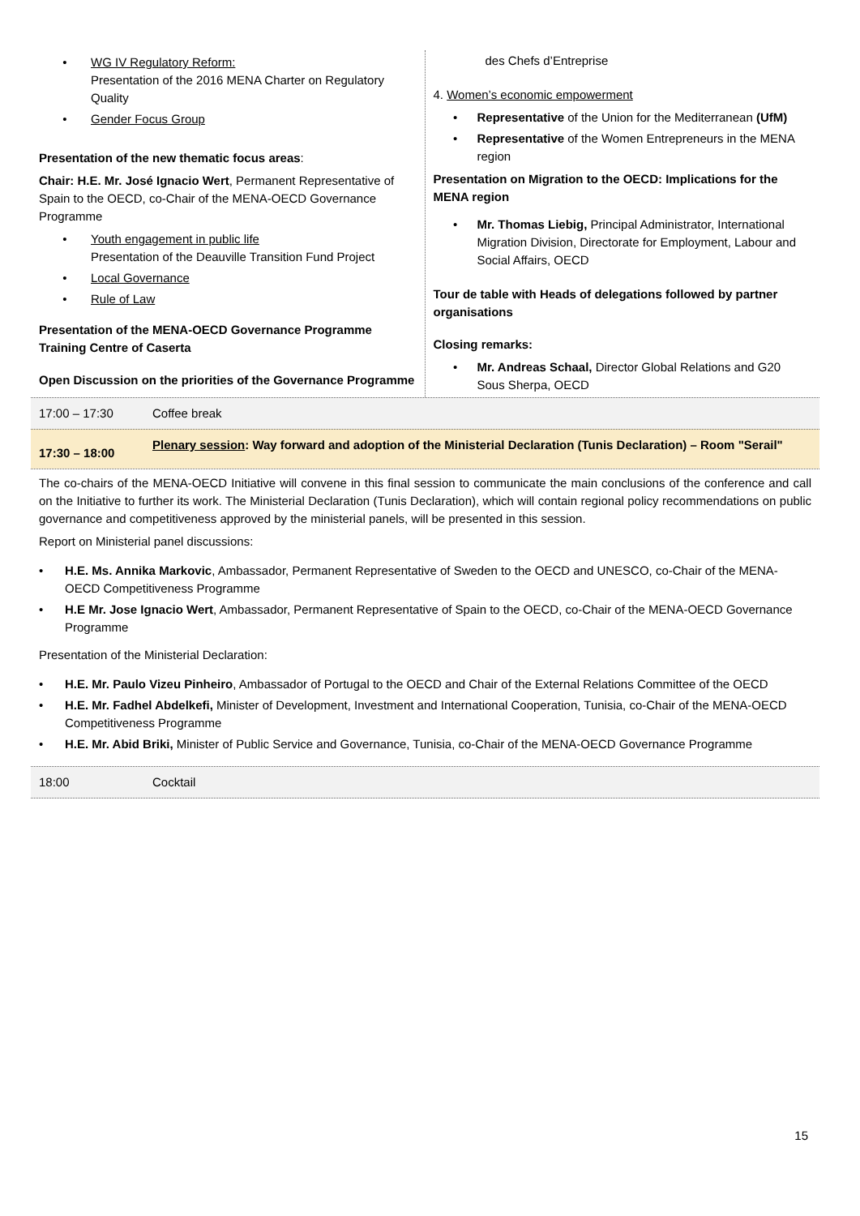• WG IV Regulatory Reform:
Presentation of the 2016 MENA Charter on Regulatory Quality
• Gender Focus Group
Presentation of the new thematic focus areas:
Chair: H.E. Mr. José Ignacio Wert, Permanent Representative of Spain to the OECD, co-Chair of the MENA-OECD Governance Programme
• Youth engagement in public life
Presentation of the Deauville Transition Fund Project
• Local Governance
• Rule of Law
Presentation of the MENA-OECD Governance Programme Training Centre of Caserta
Open Discussion on the priorities of the Governance Programme
des Chefs d’Entreprise
4. Women’s economic empowerment
• Representative of the Union for the Mediterranean (UfM)
• Representative of the Women Entrepreneurs in the MENA region
Presentation on Migration to the OECD: Implications for the MENA region
• Mr. Thomas Liebig, Principal Administrator, International Migration Division, Directorate for Employment, Labour and Social Affairs, OECD
Tour de table with Heads of delegations followed by partner organisations
Closing remarks:
• Mr. Andreas Schaal, Director Global Relations and G20 Sous Sherpa, OECD
17:00 – 17:30 Coffee break
17:30 – 18:00 Plenary session: Way forward and adoption of the Ministerial Declaration (Tunis Declaration) – Room "Serail"
The co-chairs of the MENA-OECD Initiative will convene in this final session to communicate the main conclusions of the conference and call on the Initiative to further its work. The Ministerial Declaration (Tunis Declaration), which will contain regional policy recommendations on public governance and competitiveness approved by the ministerial panels, will be presented in this session.
Report on Ministerial panel discussions:
• H.E. Ms. Annika Markovic, Ambassador, Permanent Representative of Sweden to the OECD and UNESCO, co-Chair of the MENA-OECD Competitiveness Programme
• H.E Mr. Jose Ignacio Wert, Ambassador, Permanent Representative of Spain to the OECD, co-Chair of the MENA-OECD Governance Programme
Presentation of the Ministerial Declaration:
• H.E. Mr. Paulo Vizeu Pinheiro, Ambassador of Portugal to the OECD and Chair of the External Relations Committee of the OECD
• H.E. Mr. Fadhel Abdelkefi, Minister of Development, Investment and International Cooperation, Tunisia, co-Chair of the MENA-OECD Competitiveness Programme
• H.E. Mr. Abid Briki, Minister of Public Service and Governance, Tunisia, co-Chair of the MENA-OECD Governance Programme
18:00 Cocktail
15